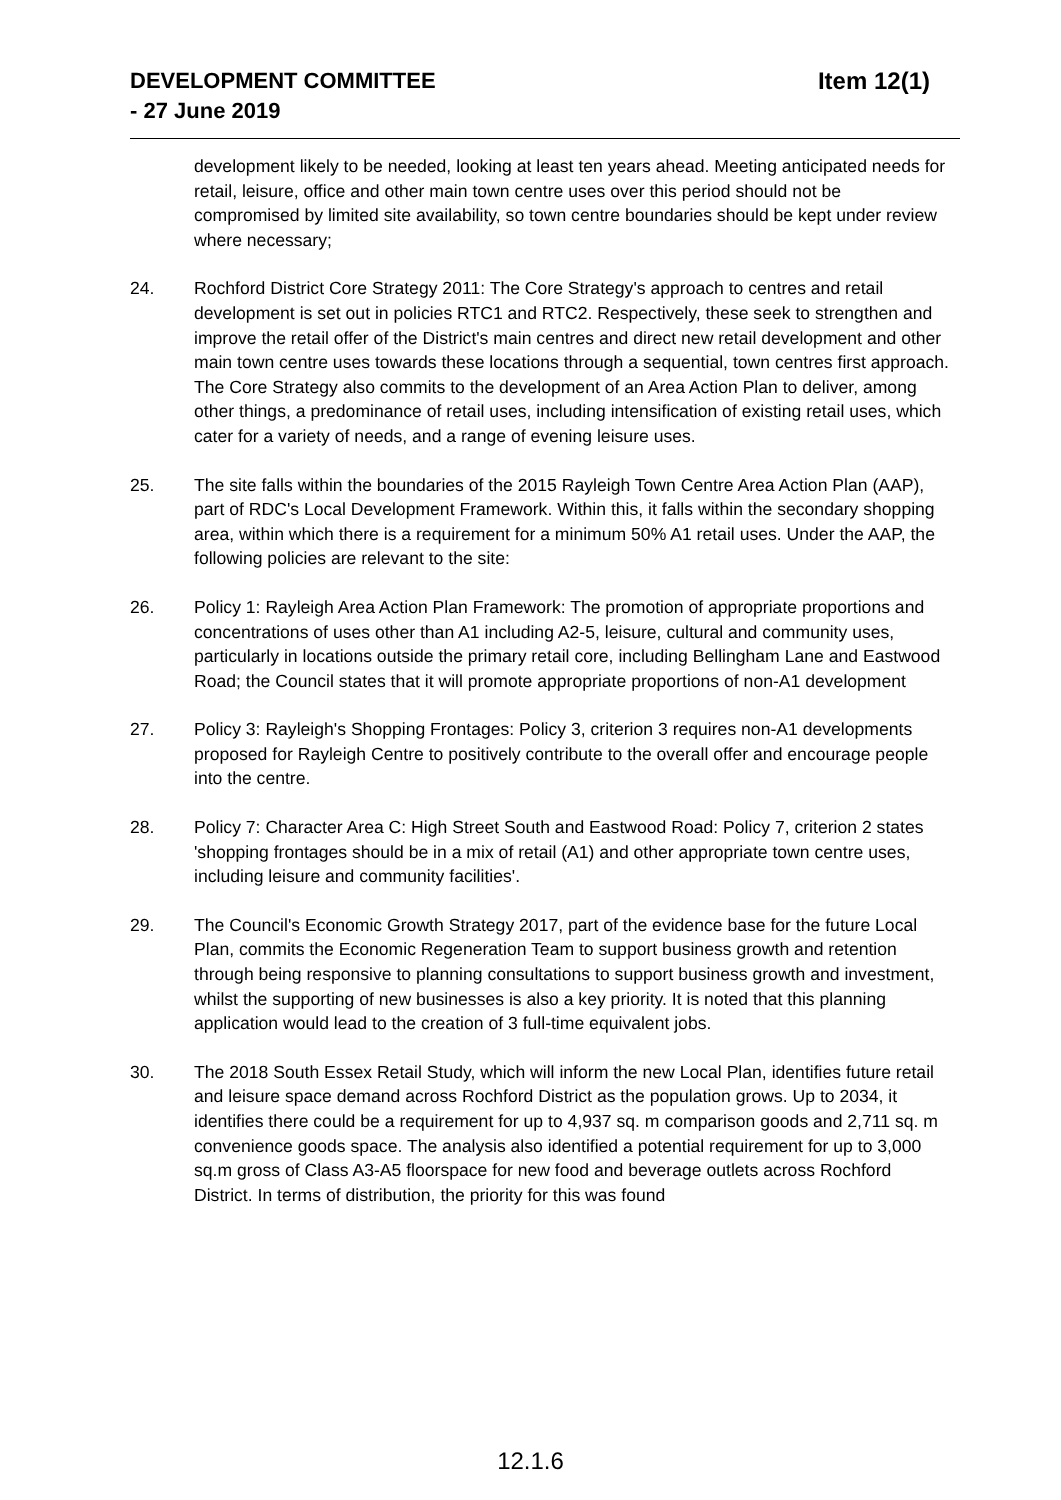DEVELOPMENT COMMITTEE
- 27 June 2019
Item 12(1)
development likely to be needed, looking at least ten years ahead. Meeting anticipated needs for retail, leisure, office and other main town centre uses over this period should not be compromised by limited site availability, so town centre boundaries should be kept under review where necessary;
24. Rochford District Core Strategy 2011: The Core Strategy's approach to centres and retail development is set out in policies RTC1 and RTC2. Respectively, these seek to strengthen and improve the retail offer of the District's main centres and direct new retail development and other main town centre uses towards these locations through a sequential, town centres first approach. The Core Strategy also commits to the development of an Area Action Plan to deliver, among other things, a predominance of retail uses, including intensification of existing retail uses, which cater for a variety of needs, and a range of evening leisure uses.
25. The site falls within the boundaries of the 2015 Rayleigh Town Centre Area Action Plan (AAP), part of RDC's Local Development Framework. Within this, it falls within the secondary shopping area, within which there is a requirement for a minimum 50% A1 retail uses. Under the AAP, the following policies are relevant to the site:
26. Policy 1: Rayleigh Area Action Plan Framework: The promotion of appropriate proportions and concentrations of uses other than A1 including A2-5, leisure, cultural and community uses, particularly in locations outside the primary retail core, including Bellingham Lane and Eastwood Road; the Council states that it will promote appropriate proportions of non-A1 development
27. Policy 3: Rayleigh's Shopping Frontages: Policy 3, criterion 3 requires non-A1 developments proposed for Rayleigh Centre to positively contribute to the overall offer and encourage people into the centre.
28. Policy 7: Character Area C: High Street South and Eastwood Road: Policy 7, criterion 2 states 'shopping frontages should be in a mix of retail (A1) and other appropriate town centre uses, including leisure and community facilities'.
29. The Council's Economic Growth Strategy 2017, part of the evidence base for the future Local Plan, commits the Economic Regeneration Team to support business growth and retention through being responsive to planning consultations to support business growth and investment, whilst the supporting of new businesses is also a key priority. It is noted that this planning application would lead to the creation of 3 full-time equivalent jobs.
30. The 2018 South Essex Retail Study, which will inform the new Local Plan, identifies future retail and leisure space demand across Rochford District as the population grows. Up to 2034, it identifies there could be a requirement for up to 4,937 sq. m comparison goods and 2,711 sq. m convenience goods space. The analysis also identified a potential requirement for up to 3,000 sq.m gross of Class A3-A5 floorspace for new food and beverage outlets across Rochford District. In terms of distribution, the priority for this was found
12.1.6